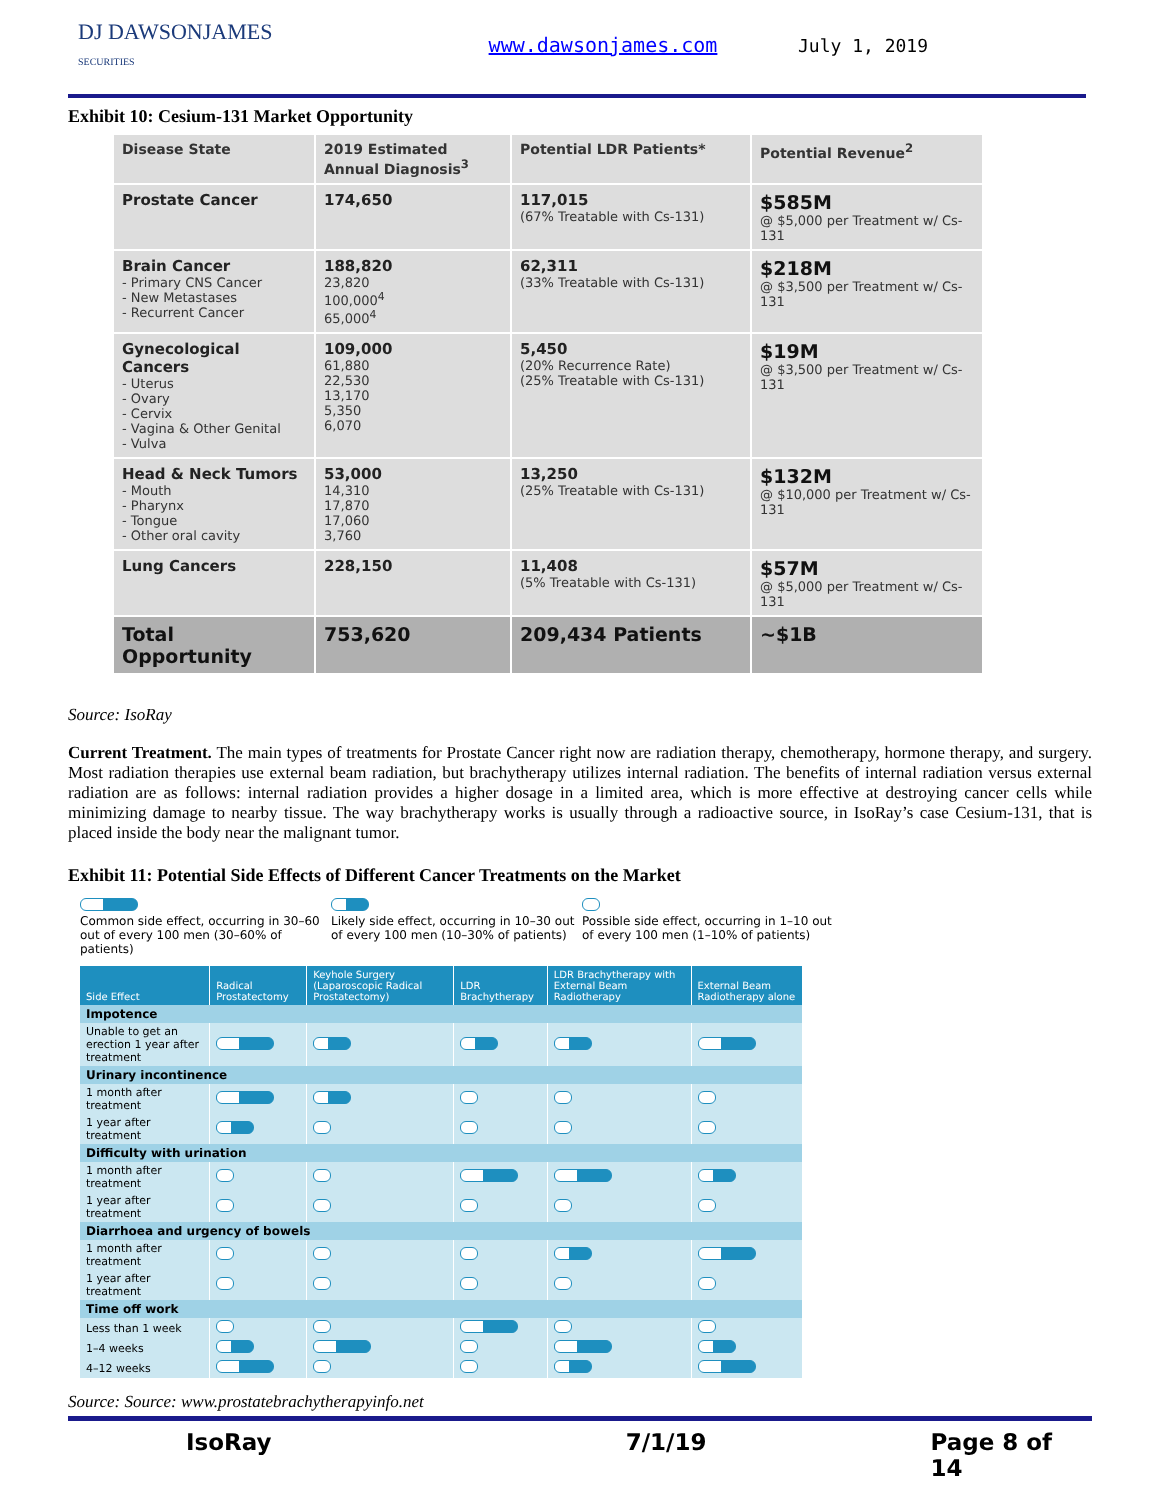DJ DAWSONJAMES
SECURITIES
www.dawsonjames.com July 1, 2019
Exhibit 10: Cesium-131 Market Opportunity
| Disease State | 2019 Estimated Annual Diagnosis<sup>3</sup> | Potential LDR Patients* | Potential Revenue<sup>2</sup> |
| --- | --- | --- | --- |
| Prostate Cancer | 174,650 | 117,015 (67% Treatable with Cs-131) | $585M @ $5,000 per Treatment w/ Cs-131 |
| Brain Cancer - Primary CNS Cancer - New Metastases - Recurrent Cancer | 188,820 23,820 100,000<sup>4</sup> 65,000<sup>4</sup> | 62,311 (33% Treatable with Cs-131) | $218M @ $3,500 per Treatment w/ Cs-131 |
| Gynecological Cancers - Uterus - Ovary - Cervix - Vagina & Other Genital - Vulva | 109,000 61,880 22,530 13,170 5,350 6,070 | 5,450 (20% Recurrence Rate) (25% Treatable with Cs-131) | $19M @ $3,500 per Treatment w/ Cs-131 |
| Head & Neck Tumors - Mouth - Pharynx - Tongue - Other oral cavity | 53,000 14,310 17,870 17,060 3,760 | 13,250 (25% Treatable with Cs-131) | $132M @ $10,000 per Treatment w/ Cs-131 |
| Lung Cancers | 228,150 | 11,408 (5% Treatable with Cs-131) | $57M @ $5,000 per Treatment w/ Cs-131 |
| Total Opportunity | 753,620 | 209,434 Patients | ~$1B |
Source: IsoRay
Current Treatment. The main types of treatments for Prostate Cancer right now are radiation therapy, chemotherapy, hormone therapy, and surgery. Most radiation therapies use external beam radiation, but brachytherapy utilizes internal radiation. The benefits of internal radiation versus external radiation are as follows: internal radiation provides a higher dosage in a limited area, which is more effective at destroying cancer cells while minimizing damage to nearby tissue. The way brachytherapy works is usually through a radioactive source, in IsoRay’s case Cesium-131, that is placed inside the body near the malignant tumor.
Exhibit 11: Potential Side Effects of Different Cancer Treatments on the Market
Common side effect, occurring in 30–60 out of every 100 men (30–60% of patients)
Likely side effect, occurring in 10–30 out of every 100 men (10–30% of patients)
Possible side effect, occurring in 1–10 out of every 100 men (1–10% of patients)
| Side Effect | Radical Prostatectomy | Keyhole Surgery (Laparoscopic Radical Prostatectomy) | LDR Brachytherapy | LDR Brachytherapy with External Beam Radiotherapy | External Beam Radiotherapy alone |
| --- | --- | --- | --- | --- | --- |
| Impotence | | | | | |
| Unable to get an erection 1 year after treatment | | | | | |
| Urinary incontinence | | | | | |
| 1 month after treatment | | | | | |
| 1 year after treatment | | | | | |
| Difficulty with urination | | | | | |
| 1 month after treatment | | | | | |
| 1 year after treatment | | | | | |
| Diarrhoea and urgency of bowels | | | | | |
| 1 month after treatment | | | | | |
| 1 year after treatment | | | | | |
| Time off work | | | | | |
| Less than 1 week | | | | | |
| 1–4 weeks | | | | | |
| 4–12 weeks | | | | | |
Source: Source: www.prostatebrachytherapyinfo.net
IsoRay 7/1/19 Page 8 of 14